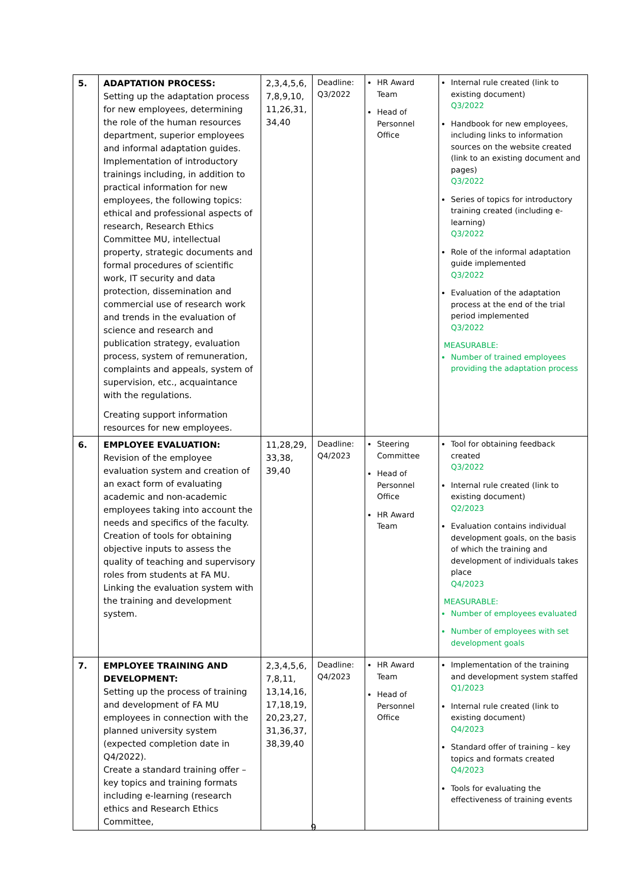| 5. | ADAPTATION PROCESS: Setting up the adaptation process for new employees, determining the role of the human resources department, superior employees and informal adaptation guides. Implementation of introductory trainings including, in addition to practical information for new employees, the following topics: ethical and professional aspects of research, Research Ethics Committee MU, intellectual property, strategic documents and formal procedures of scientific work, IT security and data protection, dissemination and commercial use of research work and trends in the evaluation of science and research and publication strategy, evaluation process, system of remuneration, complaints and appeals, system of supervision, etc., acquaintance with the regulations. Creating support information resources for new employees. | 2,3,4,5,6, 7,8,9,10, 11,26,31, 34,40 | Deadline: Q3/2022 | HR Award Team Head of Personnel Office | Internal rule created (link to existing document) Q3/2022 Handbook for new employees, including links to information sources on the website created (link to an existing document and pages) Q3/2022 Series of topics for introductory training created (including e-learning) Q3/2022 Role of the informal adaptation guide implemented Q3/2022 Evaluation of the adaptation process at the end of the trial period implemented Q3/2022 MEASURABLE: Number of trained employees providing the adaptation process |
| 6. | EMPLOYEE EVALUATION: Revision of the employee evaluation system and creation of an exact form of evaluating academic and non-academic employees taking into account the needs and specifics of the faculty. Creation of tools for obtaining objective inputs to assess the quality of teaching and supervisory roles from students at FA MU. Linking the evaluation system with the training and development system. | 11,28,29, 33,38, 39,40 | Deadline: Q4/2023 | Steering Committee Head of Personnel Office HR Award Team | Tool for obtaining feedback created Q3/2022 Internal rule created (link to existing document) Q2/2023 Evaluation contains individual development goals, on the basis of which the training and development of individuals takes place Q4/2023 MEASURABLE: Number of employees evaluated Number of employees with set development goals |
| 7. | EMPLOYEE TRAINING AND DEVELOPMENT: Setting up the process of training and development of FA MU employees in connection with the planned university system (expected completion date in Q4/2022). Create a standard training offer – key topics and training formats including e-learning (research ethics and Research Ethics Committee, | 2,3,4,5,6, 7,8,11, 13,14,16, 17,18,19, 20,23,27, 31,36,37, 38,39,40 | Deadline: Q4/2023 | HR Award Team Head of Personnel Office | Implementation of the training and development system staffed Q1/2023 Internal rule created (link to existing document) Q4/2023 Standard offer of training – key topics and formats created Q4/2023 Tools for evaluating the effectiveness of training events |
9